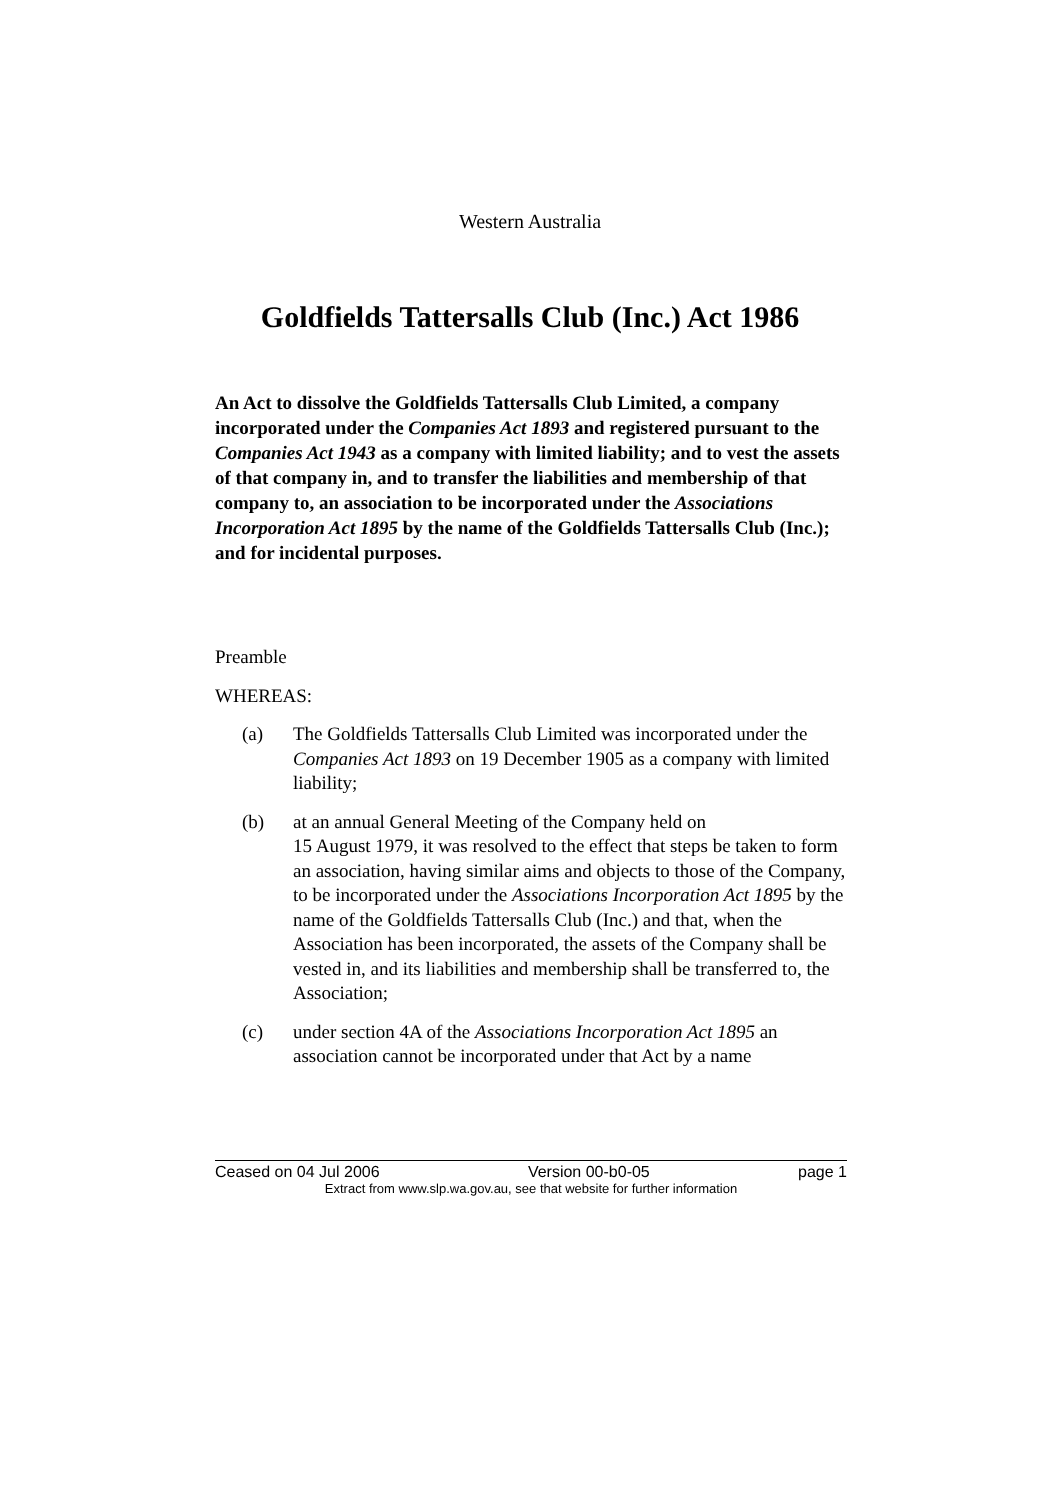Western Australia
Goldfields Tattersalls Club (Inc.) Act 1986
An Act to dissolve the Goldfields Tattersalls Club Limited, a company incorporated under the Companies Act 1893 and registered pursuant to the Companies Act 1943 as a company with limited liability; and to vest the assets of that company in, and to transfer the liabilities and membership of that company to, an association to be incorporated under the Associations Incorporation Act 1895 by the name of the Goldfields Tattersalls Club (Inc.); and for incidental purposes.
Preamble
WHEREAS:
(a) The Goldfields Tattersalls Club Limited was incorporated under the Companies Act 1893 on 19 December 1905 as a company with limited liability;
(b) at an annual General Meeting of the Company held on
15 August 1979, it was resolved to the effect that steps be taken to form an association, having similar aims and objects to those of the Company, to be incorporated under the Associations Incorporation Act 1895 by the name of the Goldfields Tattersalls Club (Inc.) and that, when the Association has been incorporated, the assets of the Company shall be vested in, and its liabilities and membership shall be transferred to, the Association;
(c) under section 4A of the Associations Incorporation Act 1895 an association cannot be incorporated under that Act by a name
Ceased on 04 Jul 2006 Version 00-b0-05 page 1
Extract from www.slp.wa.gov.au, see that website for further information